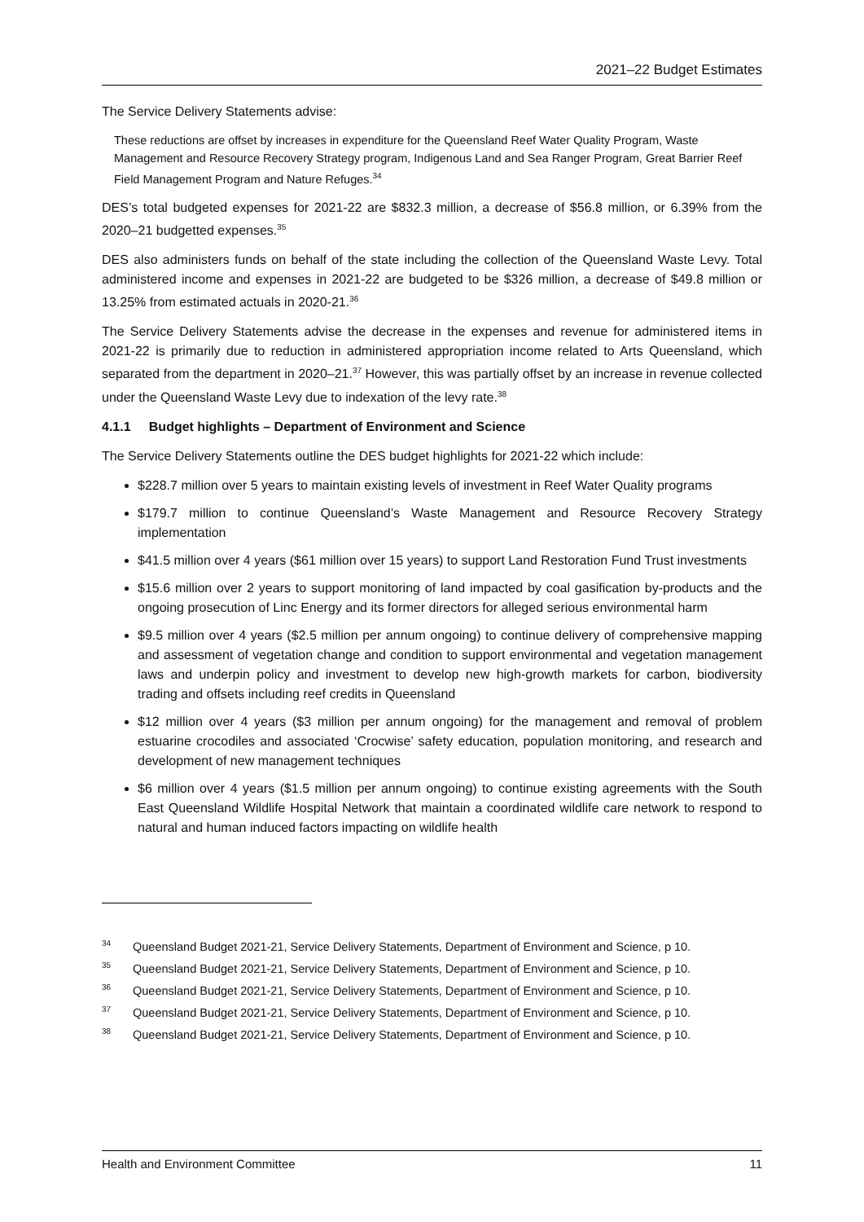2021–22 Budget Estimates
The Service Delivery Statements advise:
These reductions are offset by increases in expenditure for the Queensland Reef Water Quality Program, Waste Management and Resource Recovery Strategy program, Indigenous Land and Sea Ranger Program, Great Barrier Reef Field Management Program and Nature Refuges.<sup>34</sup>
DES’s total budgeted expenses for 2021-22 are $832.3 million, a decrease of $56.8 million, or 6.39% from the 2020–21 budgetted expenses.<sup>35</sup>
DES also administers funds on behalf of the state including the collection of the Queensland Waste Levy. Total administered income and expenses in 2021-22 are budgeted to be $326 million, a decrease of $49.8 million or 13.25% from estimated actuals in 2020-21.<sup>36</sup>
The Service Delivery Statements advise the decrease in the expenses and revenue for administered items in 2021-22 is primarily due to reduction in administered appropriation income related to Arts Queensland, which separated from the department in 2020–21.<sup>37</sup> However, this was partially offset by an increase in revenue collected under the Queensland Waste Levy due to indexation of the levy rate.<sup>38</sup>
4.1.1 Budget highlights – Department of Environment and Science
The Service Delivery Statements outline the DES budget highlights for 2021-22 which include:
$228.7 million over 5 years to maintain existing levels of investment in Reef Water Quality programs
$179.7 million to continue Queensland’s Waste Management and Resource Recovery Strategy implementation
$41.5 million over 4 years ($61 million over 15 years) to support Land Restoration Fund Trust investments
$15.6 million over 2 years to support monitoring of land impacted by coal gasification by-products and the ongoing prosecution of Linc Energy and its former directors for alleged serious environmental harm
$9.5 million over 4 years ($2.5 million per annum ongoing) to continue delivery of comprehensive mapping and assessment of vegetation change and condition to support environmental and vegetation management laws and underpin policy and investment to develop new high-growth markets for carbon, biodiversity trading and offsets including reef credits in Queensland
$12 million over 4 years ($3 million per annum ongoing) for the management and removal of problem estuarine crocodiles and associated ‘Crocwise’ safety education, population monitoring, and research and development of new management techniques
$6 million over 4 years ($1.5 million per annum ongoing) to continue existing agreements with the South East Queensland Wildlife Hospital Network that maintain a coordinated wildlife care network to respond to natural and human induced factors impacting on wildlife health
34 Queensland Budget 2021-21, Service Delivery Statements, Department of Environment and Science, p 10.
35 Queensland Budget 2021-21, Service Delivery Statements, Department of Environment and Science, p 10.
36 Queensland Budget 2021-21, Service Delivery Statements, Department of Environment and Science, p 10.
37 Queensland Budget 2021-21, Service Delivery Statements, Department of Environment and Science, p 10.
38 Queensland Budget 2021-21, Service Delivery Statements, Department of Environment and Science, p 10.
Health and Environment Committee 11